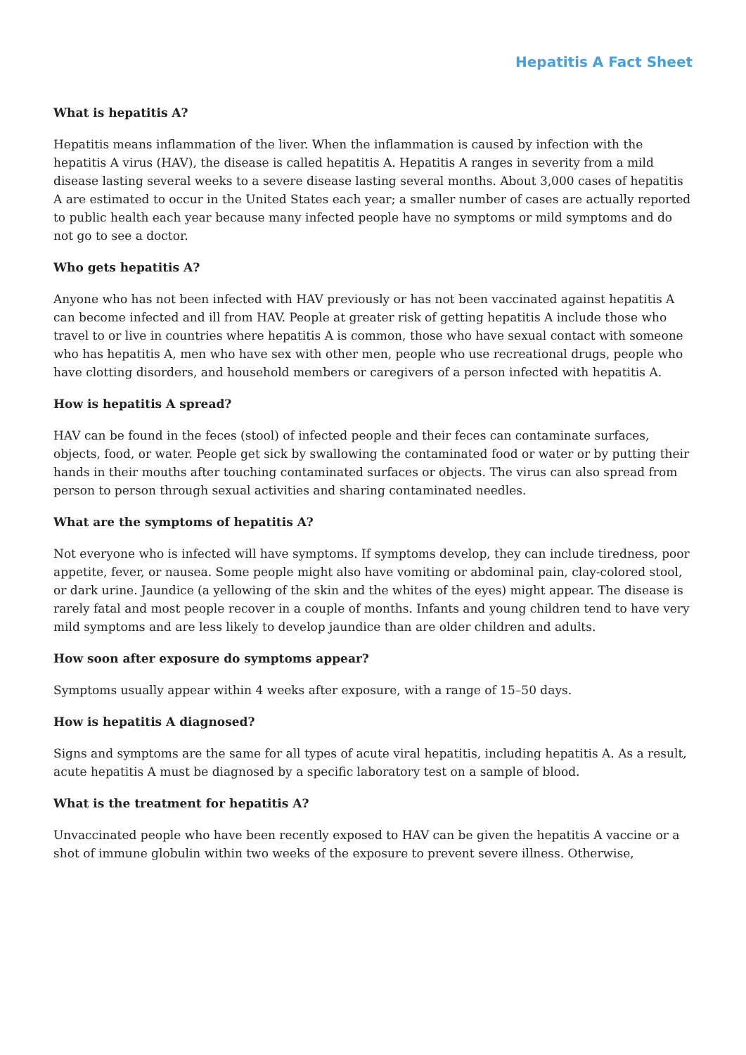Hepatitis A Fact Sheet
What is hepatitis A?
Hepatitis means inflammation of the liver. When the inflammation is caused by infection with the hepatitis A virus (HAV), the disease is called hepatitis A. Hepatitis A ranges in severity from a mild disease lasting several weeks to a severe disease lasting several months. About 3,000 cases of hepatitis A are estimated to occur in the United States each year; a smaller number of cases are actually reported to public health each year because many infected people have no symptoms or mild symptoms and do not go to see a doctor.
Who gets hepatitis A?
Anyone who has not been infected with HAV previously or has not been vaccinated against hepatitis A can become infected and ill from HAV. People at greater risk of getting hepatitis A include those who travel to or live in countries where hepatitis A is common, those who have sexual contact with someone who has hepatitis A, men who have sex with other men, people who use recreational drugs, people who have clotting disorders, and household members or caregivers of a person infected with hepatitis A.
How is hepatitis A spread?
HAV can be found in the feces (stool) of infected people and their feces can contaminate surfaces, objects, food, or water. People get sick by swallowing the contaminated food or water or by putting their hands in their mouths after touching contaminated surfaces or objects. The virus can also spread from person to person through sexual activities and sharing contaminated needles.
What are the symptoms of hepatitis A?
Not everyone who is infected will have symptoms. If symptoms develop, they can include tiredness, poor appetite, fever, or nausea. Some people might also have vomiting or abdominal pain, clay-colored stool, or dark urine. Jaundice (a yellowing of the skin and the whites of the eyes) might appear. The disease is rarely fatal and most people recover in a couple of months. Infants and young children tend to have very mild symptoms and are less likely to develop jaundice than are older children and adults.
How soon after exposure do symptoms appear?
Symptoms usually appear within 4 weeks after exposure, with a range of 15–50 days.
How is hepatitis A diagnosed?
Signs and symptoms are the same for all types of acute viral hepatitis, including hepatitis A. As a result, acute hepatitis A must be diagnosed by a specific laboratory test on a sample of blood.
What is the treatment for hepatitis A?
Unvaccinated people who have been recently exposed to HAV can be given the hepatitis A vaccine or a shot of immune globulin within two weeks of the exposure to prevent severe illness. Otherwise,